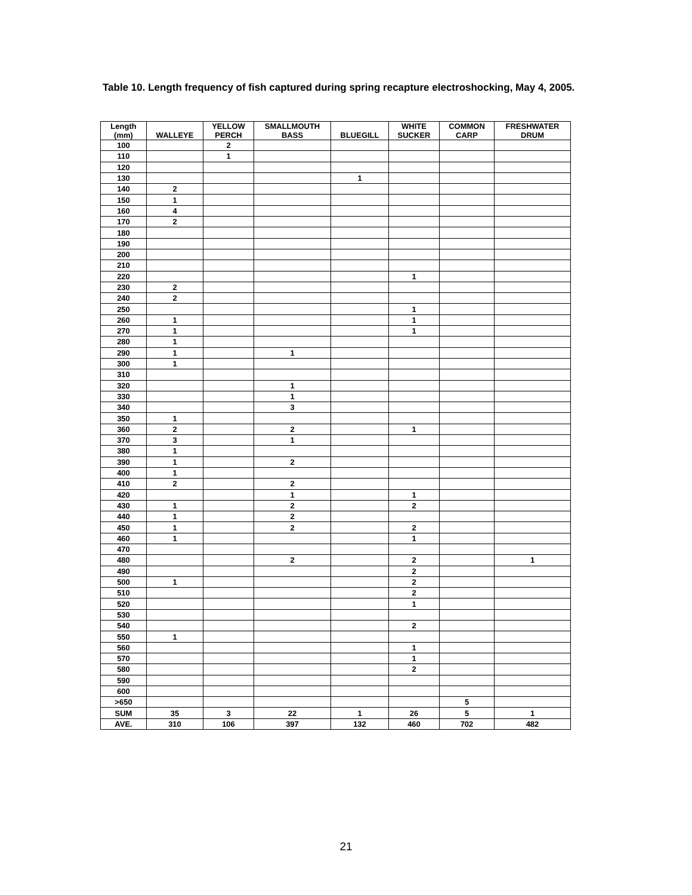Table 10. Length frequency of fish captured during spring recapture electroshocking, May 4, 2005.
| Length (mm) | WALLEYE | YELLOW PERCH | SMALLMOUTH BASS | BLUEGILL | WHITE SUCKER | COMMON CARP | FRESHWATER DRUM |
| --- | --- | --- | --- | --- | --- | --- | --- |
| 100 | | 2 | | | | | |
| 110 | | 1 | | | | | |
| 120 | | | | | | | |
| 130 | | | | 1 | | | |
| 140 | 2 | | | | | | |
| 150 | 1 | | | | | | |
| 160 | 4 | | | | | | |
| 170 | 2 | | | | | | |
| 180 | | | | | | | |
| 190 | | | | | | | |
| 200 | | | | | | | |
| 210 | | | | | | | |
| 220 | | | | | 1 | | |
| 230 | 2 | | | | | | |
| 240 | 2 | | | | | | |
| 250 | | | | | 1 | | |
| 260 | 1 | | | | 1 | | |
| 270 | 1 | | | | 1 | | |
| 280 | 1 | | | | | | |
| 290 | 1 | | 1 | | | | |
| 300 | 1 | | | | | | |
| 310 | | | | | | | |
| 320 | | | 1 | | | | |
| 330 | | | 1 | | | | |
| 340 | | | 3 | | | | |
| 350 | 1 | | | | | | |
| 360 | 2 | | 2 | | 1 | | |
| 370 | 3 | | 1 | | | | |
| 380 | 1 | | | | | | |
| 390 | 1 | | 2 | | | | |
| 400 | 1 | | | | | | |
| 410 | 2 | | 2 | | | | |
| 420 | | | 1 | | 1 | | |
| 430 | 1 | | 2 | | 2 | | |
| 440 | 1 | | 2 | | | | |
| 450 | 1 | | 2 | | 2 | | |
| 460 | 1 | | | | 1 | | |
| 470 | | | | | | | |
| 480 | | | 2 | | 2 | | 1 |
| 490 | | | | | 2 | | |
| 500 | 1 | | | | 2 | | |
| 510 | | | | | 2 | | |
| 520 | | | | | 1 | | |
| 530 | | | | | | | |
| 540 | | | | | 2 | | |
| 550 | 1 | | | | | | |
| 560 | | | | | 1 | | |
| 570 | | | | | 1 | | |
| 580 | | | | | 2 | | |
| 590 | | | | | | | |
| 600 | | | | | | | |
| >650 | | | | | | 5 | |
| SUM | 35 | 3 | 22 | 1 | 26 | 5 | 1 |
| AVE. | 310 | 106 | 397 | 132 | 460 | 702 | 482 |
21